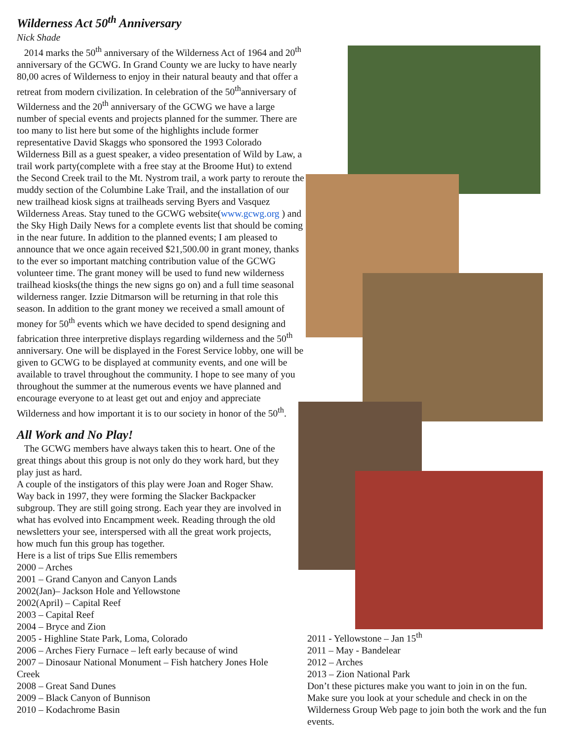Wilderness Act 50<sup>th</sup> Anniversary
Nick Shade
2014 marks the 50<sup>th</sup> anniversary of the Wilderness Act of 1964 and 20<sup>th</sup> anniversary of the GCWG. In Grand County we are lucky to have nearly 80,00 acres of Wilderness to enjoy in their natural beauty and that offer a retreat from modern civilization. In celebration of the 50<sup>th</sup>anniversary of Wilderness and the 20<sup>th</sup> anniversary of the GCWG we have a large number of special events and projects planned for the summer. There are too many to list here but some of the highlights include former representative David Skaggs who sponsored the 1993 Colorado Wilderness Bill as a guest speaker, a video presentation of Wild by Law, a trail work party(complete with a free stay at the Broome Hut) to extend the Second Creek trail to the Mt. Nystrom trail, a work party to reroute the muddy section of the Columbine Lake Trail, and the installation of our new trailhead kiosk signs at trailheads serving Byers and Vasquez Wilderness Areas. Stay tuned to the GCWG website(www.gcwg.org ) and the Sky High Daily News for a complete events list that should be coming in the near future. In addition to the planned events; I am pleased to announce that we once again received $21,500.00 in grant money, thanks to the ever so important matching contribution value of the GCWG volunteer time. The grant money will be used to fund new wilderness trailhead kiosks(the things the new signs go on) and a full time seasonal wilderness ranger. Izzie Ditmarson will be returning in that role this season. In addition to the grant money we received a small amount of money for 50<sup>th</sup> events which we have decided to spend designing and fabrication three interpretive displays regarding wilderness and the 50<sup>th</sup> anniversary. One will be displayed in the Forest Service lobby, one will be given to GCWG to be displayed at community events, and one will be available to travel throughout the community. I hope to see many of you throughout the summer at the numerous events we have planned and encourage everyone to at least get out and enjoy and appreciate Wilderness and how important it is to our society in honor of the 50<sup>th</sup>.
All Work and No Play!
The GCWG members have always taken this to heart. One of the great things about this group is not only do they work hard, but they play just as hard.
A couple of the instigators of this play were Joan and Roger Shaw. Way back in 1997, they were forming the Slacker Backpacker subgroup. They are still going strong. Each year they are involved in what has evolved into Encampment week. Reading through the old newsletters your see, interspersed with all the great work projects, how much fun this group has together.
Here is a list of trips Sue Ellis remembers
2000 – Arches
2001 – Grand Canyon and Canyon Lands
2002(Jan)– Jackson Hole and Yellowstone
2002(April) – Capital Reef
2003 – Capital Reef
2004 – Bryce and Zion
2005 - Highline State Park, Loma, Colorado
2006 – Arches Fiery Furnace – left early because of wind
2007 – Dinosaur National Monument – Fish hatchery Jones Hole Creek
2008 – Great Sand Dunes
2009 – Black Canyon of Bunnison
2010 – Kodachrome Basin
2011 - Yellowstone – Jan 15<sup>th</sup>
2011 – May - Bandelear
2012 – Arches
2013 – Zion National Park
Don’t these pictures make you want to join in on the fun. Make sure you look at your schedule and check in on the Wilderness Group Web page to join both the work and the fun events.